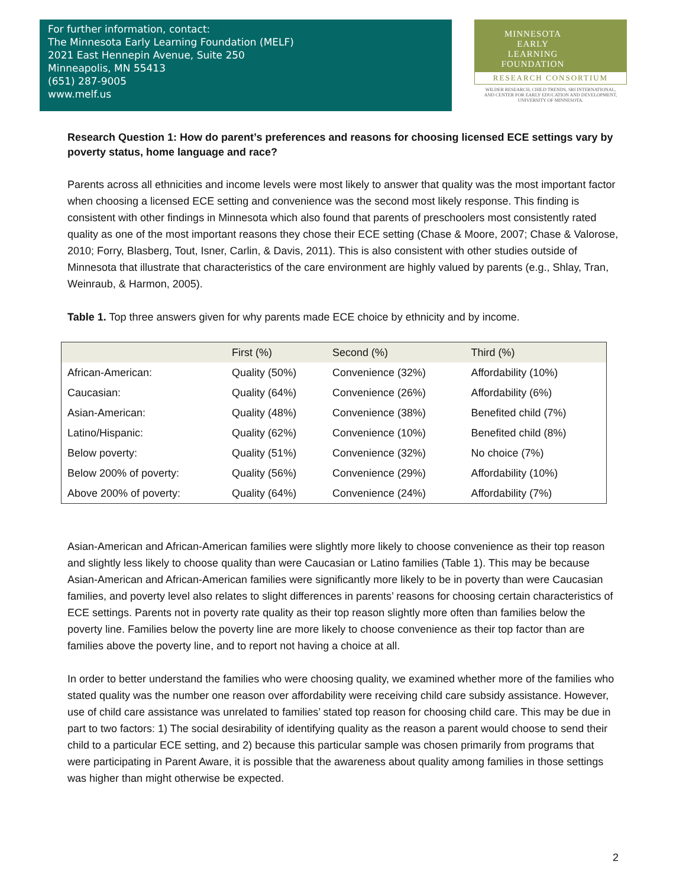For further information, contact:
The Minnesota Early Learning Foundation (MELF)
2021 East Hennepin Avenue, Suite 250
Minneapolis, MN 55413
(651) 287-9005
www.melf.us
MINNESOTA
EARLY
LEARNING
FOUNDATION
RESEARCH CONSORTIUM
WILDER RESEARCH, CHILD TRENDS, SRI INTERNATIONAL,
AND CENTER FOR EARLY EDUCATION AND DEVELOPMENT,
UNIVERSITY OF MINNESOTA.
Research Question 1: How do parent’s preferences and reasons for choosing licensed ECE settings vary by poverty status, home language and race?
Parents across all ethnicities and income levels were most likely to answer that quality was the most important factor when choosing a licensed ECE setting and convenience was the second most likely response. This finding is consistent with other findings in Minnesota which also found that parents of preschoolers most consistently rated quality as one of the most important reasons they chose their ECE setting (Chase & Moore, 2007; Chase & Valorose, 2010; Forry, Blasberg, Tout, Isner, Carlin, & Davis, 2011). This is also consistent with other studies outside of Minnesota that illustrate that characteristics of the care environment are highly valued by parents (e.g., Shlay, Tran, Weinraub, & Harmon, 2005).
Table 1. Top three answers given for why parents made ECE choice by ethnicity and by income.
| | First (%) | Second (%) | Third (%) |
| --- | --- | --- | --- |
| African-American: | Quality (50%) | Convenience (32%) | Affordability (10%) |
| Caucasian: | Quality (64%) | Convenience (26%) | Affordability (6%) |
| Asian-American: | Quality (48%) | Convenience (38%) | Benefited child (7%) |
| Latino/Hispanic: | Quality (62%) | Convenience (10%) | Benefited child (8%) |
| Below poverty: | Quality (51%) | Convenience (32%) | No choice (7%) |
| Below 200% of poverty: | Quality (56%) | Convenience (29%) | Affordability (10%) |
| Above 200% of poverty: | Quality (64%) | Convenience (24%) | Affordability (7%) |
Asian-American and African-American families were slightly more likely to choose convenience as their top reason and slightly less likely to choose quality than were Caucasian or Latino families (Table 1). This may be because Asian-American and African-American families were significantly more likely to be in poverty than were Caucasian families, and poverty level also relates to slight differences in parents’ reasons for choosing certain characteristics of ECE settings. Parents not in poverty rate quality as their top reason slightly more often than families below the poverty line. Families below the poverty line are more likely to choose convenience as their top factor than are families above the poverty line, and to report not having a choice at all.
In order to better understand the families who were choosing quality, we examined whether more of the families who stated quality was the number one reason over affordability were receiving child care subsidy assistance. However, use of child care assistance was unrelated to families’ stated top reason for choosing child care. This may be due in part to two factors: 1) The social desirability of identifying quality as the reason a parent would choose to send their child to a particular ECE setting, and 2) because this particular sample was chosen primarily from programs that were participating in Parent Aware, it is possible that the awareness about quality among families in those settings was higher than might otherwise be expected.
2